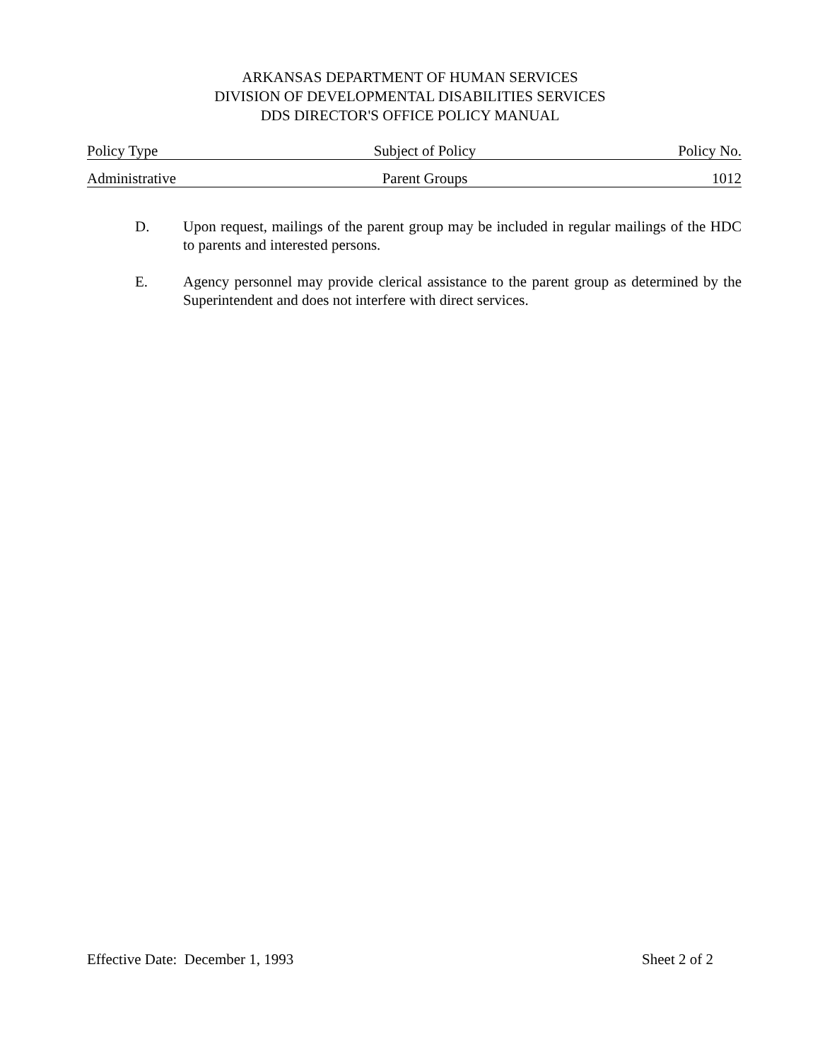ARKANSAS DEPARTMENT OF HUMAN SERVICES
DIVISION OF DEVELOPMENTAL DISABILITIES SERVICES
DDS DIRECTOR'S OFFICE POLICY MANUAL
Policy Type Subject of Policy Policy No.
Administrative Parent Groups 1012
D. Upon request, mailings of the parent group may be included in regular mailings of the HDC to parents and interested persons.
E. Agency personnel may provide clerical assistance to the parent group as determined by the Superintendent and does not interfere with direct services.
Effective Date: December 1, 1993 Sheet 2 of 2